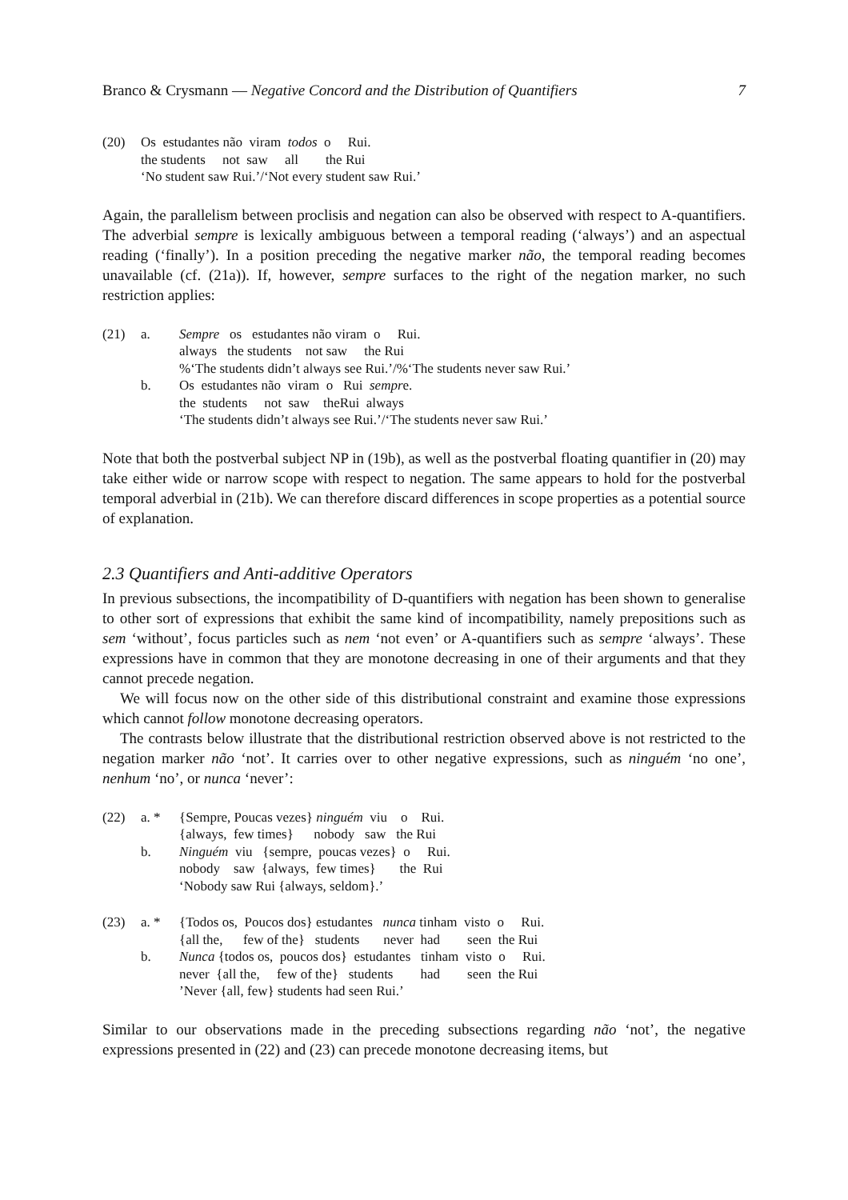Branco & Crysmann — Negative Concord and the Distribution of Quantifiers 7
(20) Os estudantes não viram todos o Rui. the students not saw all the Rui ‘No student saw Rui.’/‘Not every student saw Rui.’
Again, the parallelism between proclisis and negation can also be observed with respect to A-quantifiers. The adverbial sempre is lexically ambiguous between a temporal reading (‘always’) and an aspectual reading (‘finally’). In a position preceding the negative marker não, the temporal reading becomes unavailable (cf. (21a)). If, however, sempre surfaces to the right of the negation marker, no such restriction applies:
(21) a. Sempre os estudantes não viram o Rui. always the students not saw the Rui %‘The students didn’t always see Rui.’/%‘The students never saw Rui.’
b. Os estudantes não viram o Rui sempre. the students not saw theRui always ‘The students didn’t always see Rui.’/‘The students never saw Rui.’
Note that both the postverbal subject NP in (19b), as well as the postverbal floating quantifier in (20) may take either wide or narrow scope with respect to negation. The same appears to hold for the postverbal temporal adverbial in (21b). We can therefore discard differences in scope properties as a potential source of explanation.
2.3 Quantifiers and Anti-additive Operators
In previous subsections, the incompatibility of D-quantifiers with negation has been shown to generalise to other sort of expressions that exhibit the same kind of incompatibility, namely prepositions such as sem ‘without’, focus particles such as nem ‘not even’ or A-quantifiers such as sempre ‘always’. These expressions have in common that they are monotone decreasing in one of their arguments and that they cannot precede negation.
We will focus now on the other side of this distributional constraint and examine those expressions which cannot follow monotone decreasing operators.
The contrasts below illustrate that the distributional restriction observed above is not restricted to the negation marker não ‘not’. It carries over to other negative expressions, such as ninguém ‘no one’, nenhum ‘no’, or nunca ‘never’:
(22) a. * {Sempre, Poucas vezes} ninguém viu o Rui. {always, few times} nobody saw the Rui
b. Ninguém viu {sempre, poucas vezes} o Rui. nobody saw {always, few times} the Rui ‘Nobody saw Rui {always, seldom}.’
(23) a. * {Todos os, Poucos dos} estudantes nunca tinham visto o Rui. {all the, few of the} students never had seen the Rui
b. Nunca {todos os, poucos dos} estudantes tinham visto o Rui. never {all the, few of the} students had seen the Rui ’Never {all, few} students had seen Rui.’
Similar to our observations made in the preceding subsections regarding não ‘not’, the negative expressions presented in (22) and (23) can precede monotone decreasing items, but